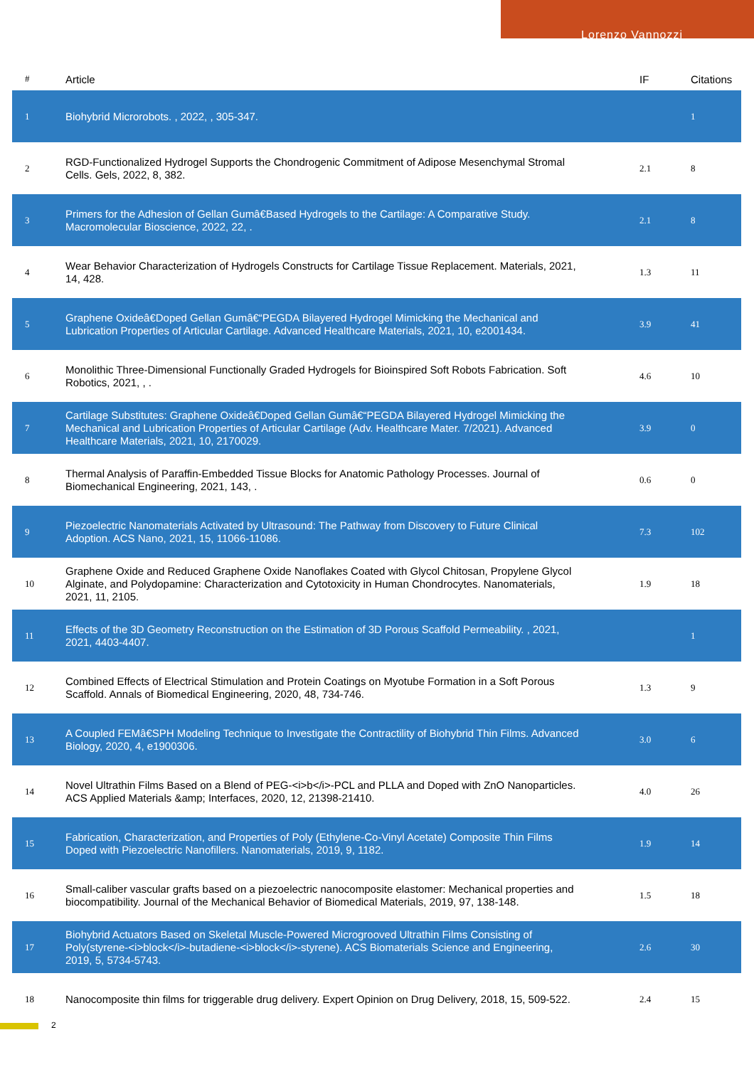Lorenzo Vannozzi
| # | Article | IF | Citations |
| --- | --- | --- | --- |
| 1 | Biohybrid Microrobots. , 2022, , 305-347. | | 1 |
| 2 | RGD-Functionalized Hydrogel Supports the Chondrogenic Commitment of Adipose Mesenchymal Stromal Cells. Gels, 2022, 8, 382. | 2.1 | 8 |
| 3 | Primers for the Adhesion of Gellan Gumâ€Based Hydrogels to the Cartilage: A Comparative Study. Macromolecular Bioscience, 2022, 22, . | 2.1 | 8 |
| 4 | Wear Behavior Characterization of Hydrogels Constructs for Cartilage Tissue Replacement. Materials, 2021, 14, 428. | 1.3 | 11 |
| 5 | Graphene Oxideâ€Doped Gellan Gumâ€“PEGDA Bilayered Hydrogel Mimicking the Mechanical and Lubrication Properties of Articular Cartilage. Advanced Healthcare Materials, 2021, 10, e2001434. | 3.9 | 41 |
| 6 | Monolithic Three-Dimensional Functionally Graded Hydrogels for Bioinspired Soft Robots Fabrication. Soft Robotics, 2021, , . | 4.6 | 10 |
| 7 | Cartilage Substitutes: Graphene Oxideâ€Doped Gellan Gumâ€“PEGDA Bilayered Hydrogel Mimicking the Mechanical and Lubrication Properties of Articular Cartilage (Adv. Healthcare Mater. 7/2021). Advanced Healthcare Materials, 2021, 10, 2170029. | 3.9 | 0 |
| 8 | Thermal Analysis of Paraffin-Embedded Tissue Blocks for Anatomic Pathology Processes. Journal of Biomechanical Engineering, 2021, 143, . | 0.6 | 0 |
| 9 | Piezoelectric Nanomaterials Activated by Ultrasound: The Pathway from Discovery to Future Clinical Adoption. ACS Nano, 2021, 15, 11066-11086. | 7.3 | 102 |
| 10 | Graphene Oxide and Reduced Graphene Oxide Nanoflakes Coated with Glycol Chitosan, Propylene Glycol Alginate, and Polydopamine: Characterization and Cytotoxicity in Human Chondrocytes. Nanomaterials, 2021, 11, 2105. | 1.9 | 18 |
| 11 | Effects of the 3D Geometry Reconstruction on the Estimation of 3D Porous Scaffold Permeability. , 2021, 2021, 4403-4407. | | 1 |
| 12 | Combined Effects of Electrical Stimulation and Protein Coatings on Myotube Formation in a Soft Porous Scaffold. Annals of Biomedical Engineering, 2020, 48, 734-746. | 1.3 | 9 |
| 13 | A Coupled FEMâ€SPH Modeling Technique to Investigate the Contractility of Biohybrid Thin Films. Advanced Biology, 2020, 4, e1900306. | 3.0 | 6 |
| 14 | Novel Ultrathin Films Based on a Blend of PEG-<i>b</i>-PCL and PLLA and Doped with ZnO Nanoparticles. ACS Applied Materials &amp; Interfaces, 2020, 12, 21398-21410. | 4.0 | 26 |
| 15 | Fabrication, Characterization, and Properties of Poly (Ethylene-Co-Vinyl Acetate) Composite Thin Films Doped with Piezoelectric Nanofillers. Nanomaterials, 2019, 9, 1182. | 1.9 | 14 |
| 16 | Small-caliber vascular grafts based on a piezoelectric nanocomposite elastomer: Mechanical properties and biocompatibility. Journal of the Mechanical Behavior of Biomedical Materials, 2019, 97, 138-148. | 1.5 | 18 |
| 17 | Biohybrid Actuators Based on Skeletal Muscle-Powered Microgrooved Ultrathin Films Consisting of Poly(styrene-<i>block</i>-butadiene-<i>block</i>-styrene). ACS Biomaterials Science and Engineering, 2019, 5, 5734-5743. | 2.6 | 30 |
| 18 | Nanocomposite thin films for triggerable drug delivery. Expert Opinion on Drug Delivery, 2018, 15, 509-522. | 2.4 | 15 |
2